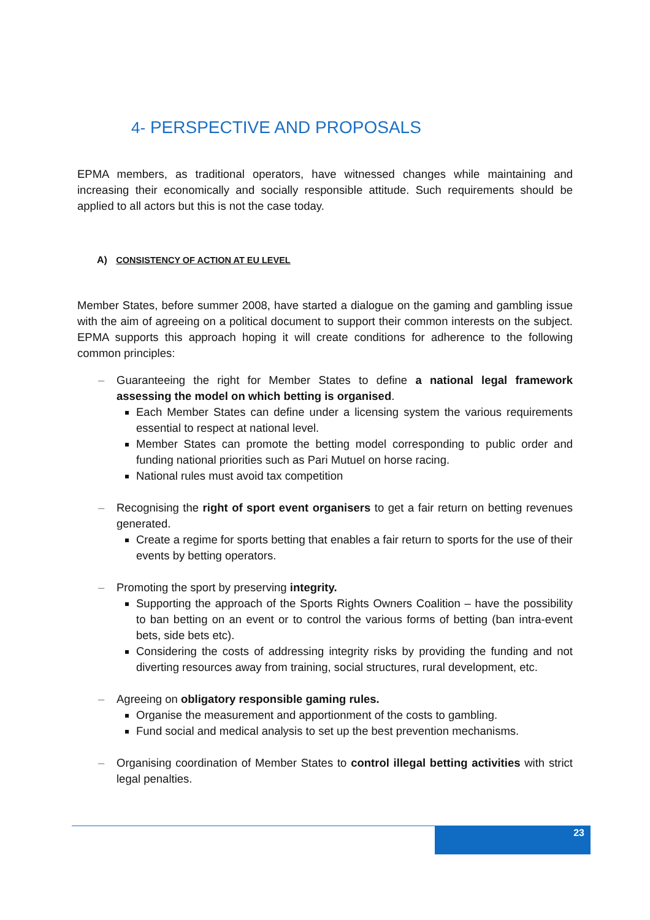4- PERSPECTIVE AND PROPOSALS
EPMA members, as traditional operators, have witnessed changes while maintaining and increasing their economically and socially responsible attitude. Such requirements should be applied to all actors but this is not the case today.
A) CONSISTENCY OF ACTION AT EU LEVEL
Member States, before summer 2008, have started a dialogue on the gaming and gambling issue with the aim of agreeing on a political document to support their common interests on the subject. EPMA supports this approach hoping it will create conditions for adherence to the following common principles:
– Guaranteeing the right for Member States to define a national legal framework assessing the model on which betting is organised.
Each Member States can define under a licensing system the various requirements essential to respect at national level.
Member States can promote the betting model corresponding to public order and funding national priorities such as Pari Mutuel on horse racing.
National rules must avoid tax competition
– Recognising the right of sport event organisers to get a fair return on betting revenues generated.
Create a regime for sports betting that enables a fair return to sports for the use of their events by betting operators.
– Promoting the sport by preserving integrity.
Supporting the approach of the Sports Rights Owners Coalition – have the possibility to ban betting on an event or to control the various forms of betting (ban intra-event bets, side bets etc).
Considering the costs of addressing integrity risks by providing the funding and not diverting resources away from training, social structures, rural development, etc.
– Agreeing on obligatory responsible gaming rules.
Organise the measurement and apportionment of the costs to gambling.
Fund social and medical analysis to set up the best prevention mechanisms.
– Organising coordination of Member States to control illegal betting activities with strict legal penalties.
23